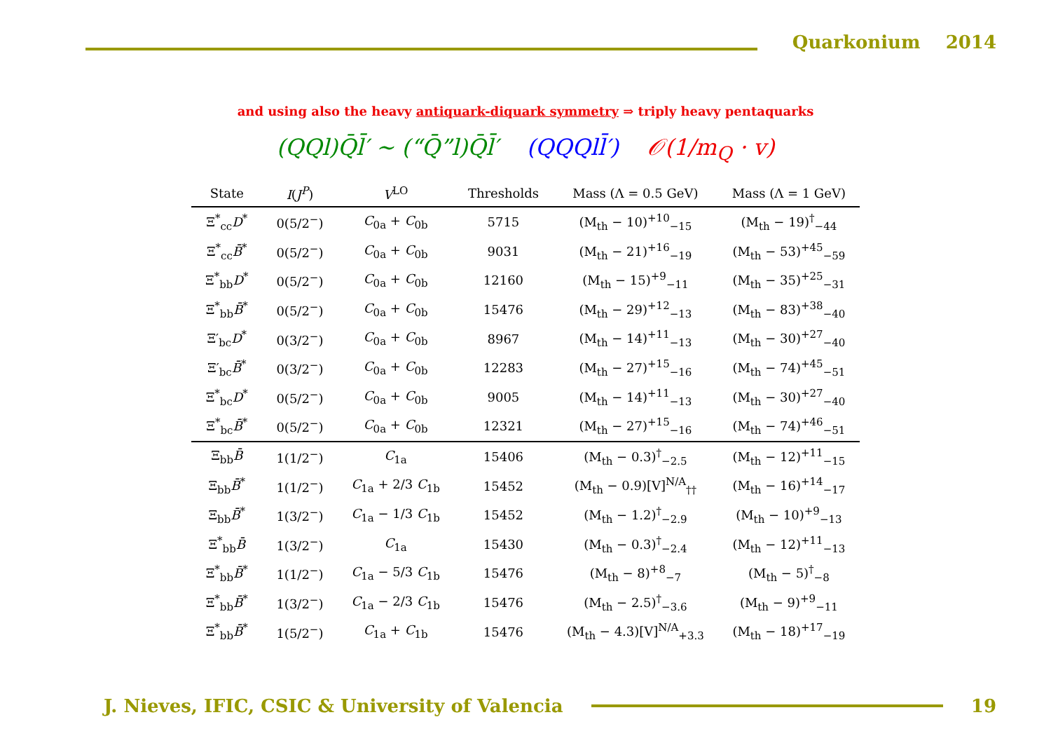Quarkonium 2014
and using also the heavy antiquark-diquark symmetry ⇒ triply heavy pentaquarks
(QQl)Q̄l̄′ ∼ (“Q̄”l)Q̄l̄′ (QQQll̄′) 𝒪(1/m<sub>Q</sub> · v)
| State | I ( J<sup>P</sup> ) | V<sup>LO</sup> | Thresholds | Mass (Λ = 0.5 GeV) | Mass (Λ = 1 GeV) |
| --- | --- | --- | --- | --- | --- |
| Ξ<sup>*</sup><sub>cc</sub> D<sup>*</sup> | 0(5/2<sup>−</sup>) | C<sub>0a</sub> + C<sub>0b</sub> | 5715 | (M<sub>th</sub> − 10)<sup>+10</sup><sub>−15</sub> | (M<sub>th</sub> − 19)<sup>†</sup><sub>−44</sub> |
| Ξ<sup>*</sup><sub>cc</sub> B̄<sup>*</sup> | 0(5/2<sup>−</sup>) | C<sub>0a</sub> + C<sub>0b</sub> | 9031 | (M<sub>th</sub> − 21)<sup>+16</sup><sub>−19</sub> | (M<sub>th</sub> − 53)<sup>+45</sup><sub>−59</sub> |
| Ξ<sup>*</sup><sub>bb</sub> D<sup>*</sup> | 0(5/2<sup>−</sup>) | C<sub>0a</sub> + C<sub>0b</sub> | 12160 | (M<sub>th</sub> − 15)<sup>+9</sup><sub>−11</sub> | (M<sub>th</sub> − 35)<sup>+25</sup><sub>−31</sub> |
| Ξ<sup>*</sup><sub>bb</sub> B̄<sup>*</sup> | 0(5/2<sup>−</sup>) | C<sub>0a</sub> + C<sub>0b</sub> | 15476 | (M<sub>th</sub> − 29)<sup>+12</sup><sub>−13</sub> | (M<sub>th</sub> − 83)<sup>+38</sup><sub>−40</sub> |
| Ξ′<sub>bc</sub> D<sup>*</sup> | 0(3/2<sup>−</sup>) | C<sub>0a</sub> + C<sub>0b</sub> | 8967 | (M<sub>th</sub> − 14)<sup>+11</sup><sub>−13</sub> | (M<sub>th</sub> − 30)<sup>+27</sup><sub>−40</sub> |
| Ξ′<sub>bc</sub> B̄<sup>*</sup> | 0(3/2<sup>−</sup>) | C<sub>0a</sub> + C<sub>0b</sub> | 12283 | (M<sub>th</sub> − 27)<sup>+15</sup><sub>−16</sub> | (M<sub>th</sub> − 74)<sup>+45</sup><sub>−51</sub> |
| Ξ<sup>*</sup><sub>bc</sub> D<sup>*</sup> | 0(5/2<sup>−</sup>) | C<sub>0a</sub> + C<sub>0b</sub> | 9005 | (M<sub>th</sub> − 14)<sup>+11</sup><sub>−13</sub> | (M<sub>th</sub> − 30)<sup>+27</sup><sub>−40</sub> |
| Ξ<sup>*</sup><sub>bc</sub> B̄<sup>*</sup> | 0(5/2<sup>−</sup>) | C<sub>0a</sub> + C<sub>0b</sub> | 12321 | (M<sub>th</sub> − 27)<sup>+15</sup><sub>−16</sub> | (M<sub>th</sub> − 74)<sup>+46</sup><sub>−51</sub> |
| Ξ<sub>bb</sub> B̄ | 1(1/2<sup>−</sup>) | C<sub>1a</sub> | 15406 | (M<sub>th</sub> − 0.3)<sup>†</sup><sub>−2.5</sub> | (M<sub>th</sub> − 12)<sup>+11</sup><sub>−15</sub> |
| Ξ<sub>bb</sub> B̄<sup>*</sup> | 1(1/2<sup>−</sup>) | C<sub>1a</sub> + 2/3 C<sub>1b</sub> | 15452 | (M<sub>th</sub> − 0.9)[V]<sup>N/A</sup><sub>††</sub> | (M<sub>th</sub> − 16)<sup>+14</sup><sub>−17</sub> |
| Ξ<sub>bb</sub> B̄<sup>*</sup> | 1(3/2<sup>−</sup>) | C<sub>1a</sub> − 1/3 C<sub>1b</sub> | 15452 | (M<sub>th</sub> − 1.2)<sup>†</sup><sub>−2.9</sub> | (M<sub>th</sub> − 10)<sup>+9</sup><sub>−13</sub> |
| Ξ<sup>*</sup><sub>bb</sub> B̄ | 1(3/2<sup>−</sup>) | C<sub>1a</sub> | 15430 | (M<sub>th</sub> − 0.3)<sup>†</sup><sub>−2.4</sub> | (M<sub>th</sub> − 12)<sup>+11</sup><sub>−13</sub> |
| Ξ<sup>*</sup><sub>bb</sub> B̄<sup>*</sup> | 1(1/2<sup>−</sup>) | C<sub>1a</sub> − 5/3 C<sub>1b</sub> | 15476 | (M<sub>th</sub> − 8)<sup>+8</sup><sub>−7</sub> | (M<sub>th</sub> − 5)<sup>†</sup><sub>−8</sub> |
| Ξ<sup>*</sup><sub>bb</sub> B̄<sup>*</sup> | 1(3/2<sup>−</sup>) | C<sub>1a</sub> − 2/3 C<sub>1b</sub> | 15476 | (M<sub>th</sub> − 2.5)<sup>†</sup><sub>−3.6</sub> | (M<sub>th</sub> − 9)<sup>+9</sup><sub>−11</sub> |
| Ξ<sup>*</sup><sub>bb</sub> B̄<sup>*</sup> | 1(5/2<sup>−</sup>) | C<sub>1a</sub> + C<sub>1b</sub> | 15476 | (M<sub>th</sub> − 4.3)[V]<sup>N/A</sup><sub>+3.3</sub> | (M<sub>th</sub> − 18)<sup>+17</sup><sub>−19</sub> |
J. Nieves, IFIC, CSIC & University of Valencia
19